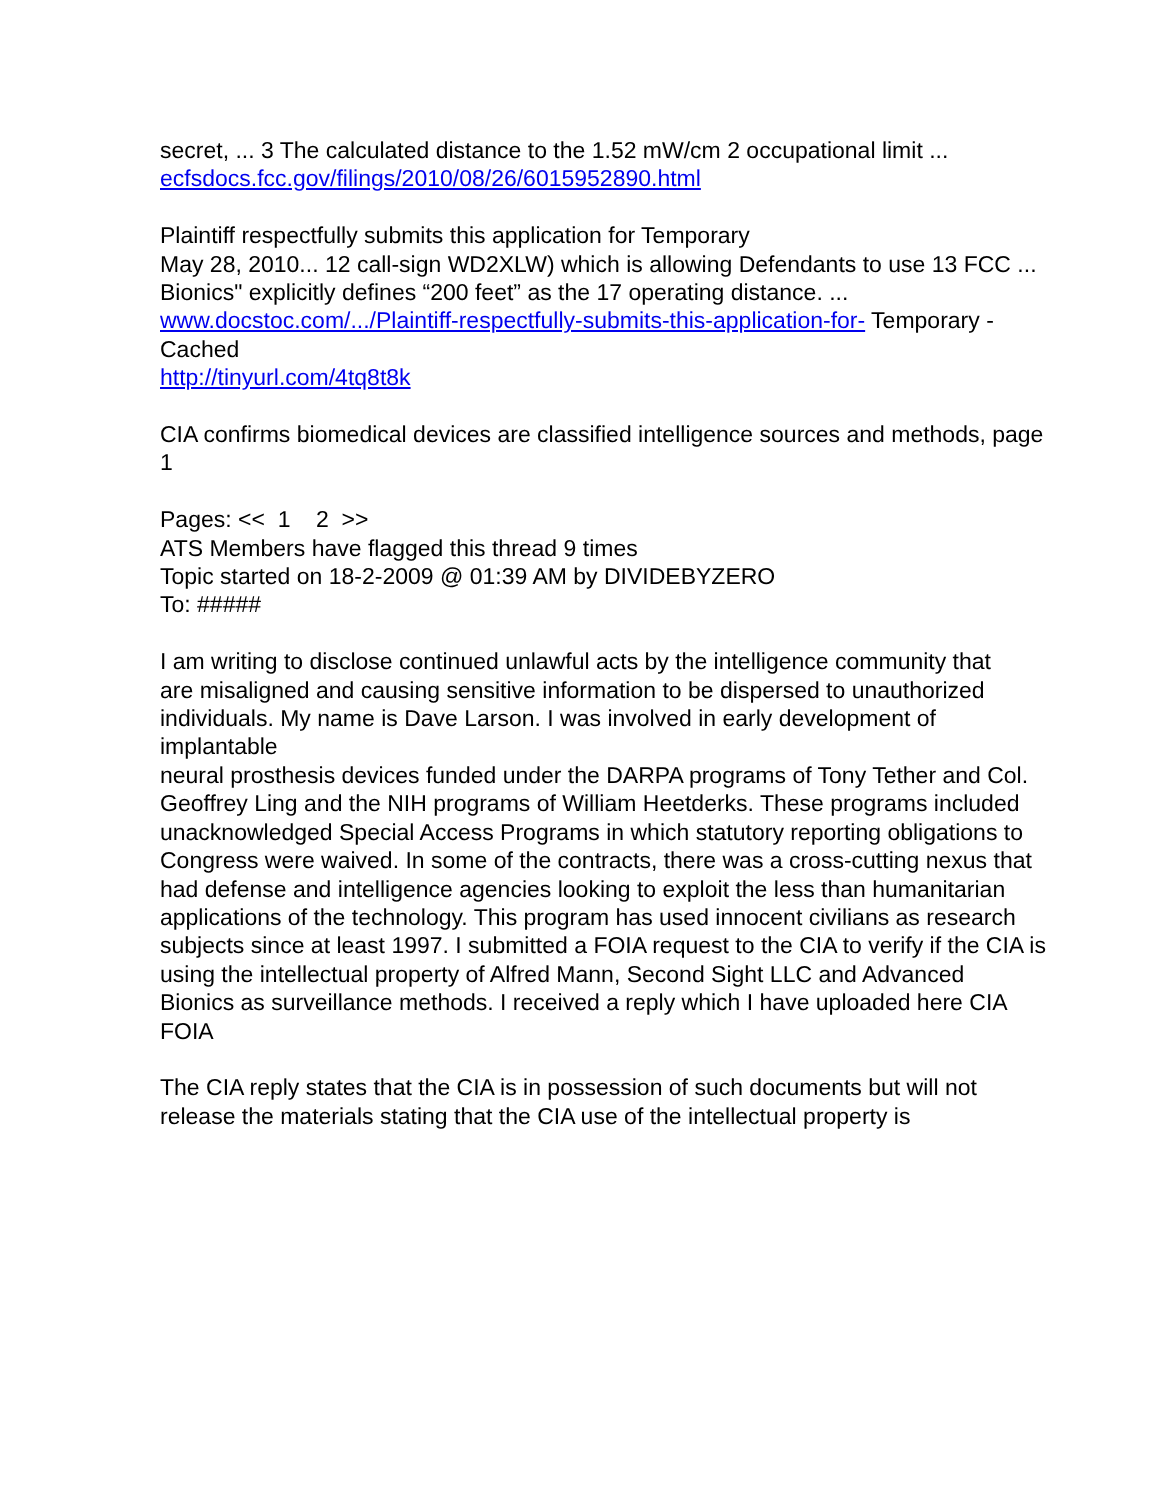secret, ... 3 The calculated distance to the 1.52 mW/cm 2 occupational limit ...
ecfsdocs.fcc.gov/filings/2010/08/26/6015952890.html
Plaintiff respectfully submits this application for Temporary
May 28, 2010... 12 call-sign WD2XLW) which is allowing Defendants to use 13 FCC ... Bionics" explicitly defines “200 feet” as the 17 operating distance. ...
www.docstoc.com/.../Plaintiff-respectfully-submits-this-application-for- Temporary - Cached
http://tinyurl.com/4tq8t8k
CIA confirms biomedical devices are classified intelligence sources and methods, page 1
Pages: << 1 2 >>
ATS Members have flagged this thread 9 times
Topic started on 18-2-2009 @ 01:39 AM by DIVIDEBYZERO
To: #####
I am writing to disclose continued unlawful acts by the intelligence community that
are misaligned and causing sensitive information to be dispersed to unauthorized individuals. My name is Dave Larson. I was involved in early development of implantable
neural prosthesis devices funded under the DARPA programs of Tony Tether and Col.
Geoffrey Ling and the NIH programs of William Heetderks. These programs included
unacknowledged Special Access Programs in which statutory reporting obligations to
Congress were waived. In some of the contracts, there was a cross-cutting nexus that
had defense and intelligence agencies looking to exploit the less than humanitarian
applications of the technology. This program has used innocent civilians as research
subjects since at least 1997. I submitted a FOIA request to the CIA to verify if the CIA is using the intellectual property of Alfred Mann, Second Sight LLC and Advanced
Bionics as surveillance methods. I received a reply which I have uploaded here CIA FOIA
The CIA reply states that the CIA is in possession of such documents but will not release the materials stating that the CIA use of the intellectual property is